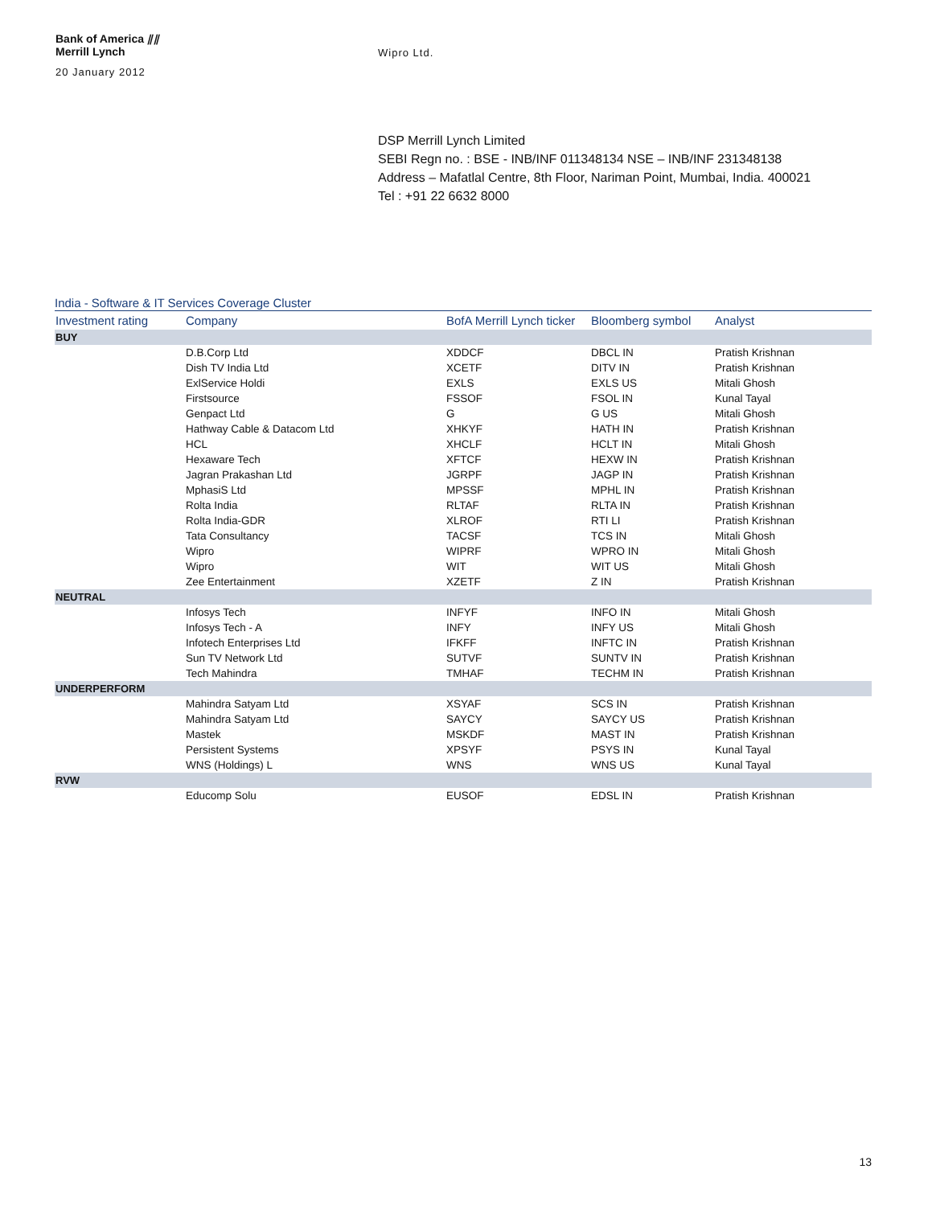Bank of America ⫽⫽
Merrill Lynch
20 January 2012
Wipro Ltd.
DSP Merrill Lynch Limited
SEBI Regn no. : BSE - INB/INF 011348134 NSE – INB/INF 231348138
Address – Mafatlal Centre, 8th Floor, Nariman Point, Mumbai, India. 400021
Tel : +91 22 6632 8000
India - Software & IT Services Coverage Cluster
| Investment rating | Company | BofA Merrill Lynch ticker | Bloomberg symbol | Analyst |
| --- | --- | --- | --- | --- |
| BUY | | | | |
| | D.B.Corp Ltd | XDDCF | DBCL IN | Pratish Krishnan |
| | Dish TV India Ltd | XCETF | DITV IN | Pratish Krishnan |
| | ExlService Holdi | EXLS | EXLS US | Mitali Ghosh |
| | Firstsource | FSSOF | FSOL IN | Kunal Tayal |
| | Genpact Ltd | G | G US | Mitali Ghosh |
| | Hathway Cable & Datacom Ltd | XHKYF | HATH IN | Pratish Krishnan |
| | HCL | XHCLF | HCLT IN | Mitali Ghosh |
| | Hexaware Tech | XFTCF | HEXW IN | Pratish Krishnan |
| | Jagran Prakashan Ltd | JGRPF | JAGP IN | Pratish Krishnan |
| | MphasiS Ltd | MPSSF | MPHL IN | Pratish Krishnan |
| | Rolta India | RLTAF | RLTA IN | Pratish Krishnan |
| | Rolta India-GDR | XLROF | RTI LI | Pratish Krishnan |
| | Tata Consultancy | TACSF | TCS IN | Mitali Ghosh |
| | Wipro | WIPRF | WPRO IN | Mitali Ghosh |
| | Wipro | WIT | WIT US | Mitali Ghosh |
| | Zee Entertainment | XZETF | Z IN | Pratish Krishnan |
| NEUTRAL | | | | |
| | Infosys Tech | INFYF | INFO IN | Mitali Ghosh |
| | Infosys Tech - A | INFY | INFY US | Mitali Ghosh |
| | Infotech Enterprises Ltd | IFKFF | INFTC IN | Pratish Krishnan |
| | Sun TV Network Ltd | SUTVF | SUNTV IN | Pratish Krishnan |
| | Tech Mahindra | TMHAF | TECHM IN | Pratish Krishnan |
| UNDERPERFORM | | | | |
| | Mahindra Satyam Ltd | XSYAF | SCS IN | Pratish Krishnan |
| | Mahindra Satyam Ltd | SAYCY | SAYCY US | Pratish Krishnan |
| | Mastek | MSKDF | MAST IN | Pratish Krishnan |
| | Persistent Systems | XPSYF | PSYS IN | Kunal Tayal |
| | WNS (Holdings) L | WNS | WNS US | Kunal Tayal |
| RVW | | | | |
| | Educomp Solu | EUSOF | EDSL IN | Pratish Krishnan |
13